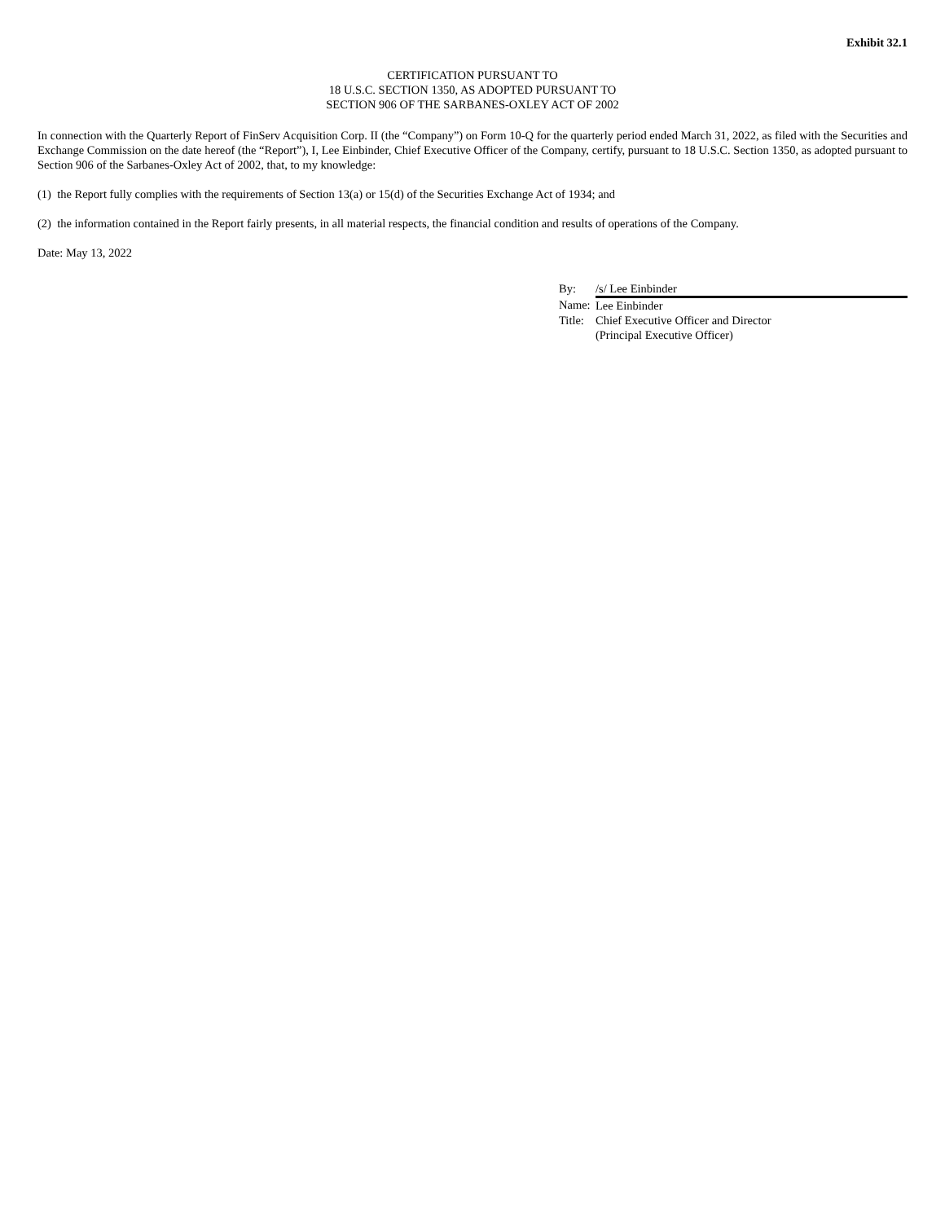Exhibit 32.1
CERTIFICATION PURSUANT TO
18 U.S.C. SECTION 1350, AS ADOPTED PURSUANT TO
SECTION 906 OF THE SARBANES-OXLEY ACT OF 2002
In connection with the Quarterly Report of FinServ Acquisition Corp. II (the “Company”) on Form 10-Q for the quarterly period ended March 31, 2022, as filed with the Securities and Exchange Commission on the date hereof (the “Report”), I, Lee Einbinder, Chief Executive Officer of the Company, certify, pursuant to 18 U.S.C. Section 1350, as adopted pursuant to Section 906 of the Sarbanes-Oxley Act of 2002, that, to my knowledge:
(1) the Report fully complies with the requirements of Section 13(a) or 15(d) of the Securities Exchange Act of 1934; and
(2) the information contained in the Report fairly presents, in all material respects, the financial condition and results of operations of the Company.
Date: May 13, 2022
| By: | /s/ Lee Einbinder |
| Name: | Lee Einbinder |
| Title: | Chief Executive Officer and Director |
| | (Principal Executive Officer) |